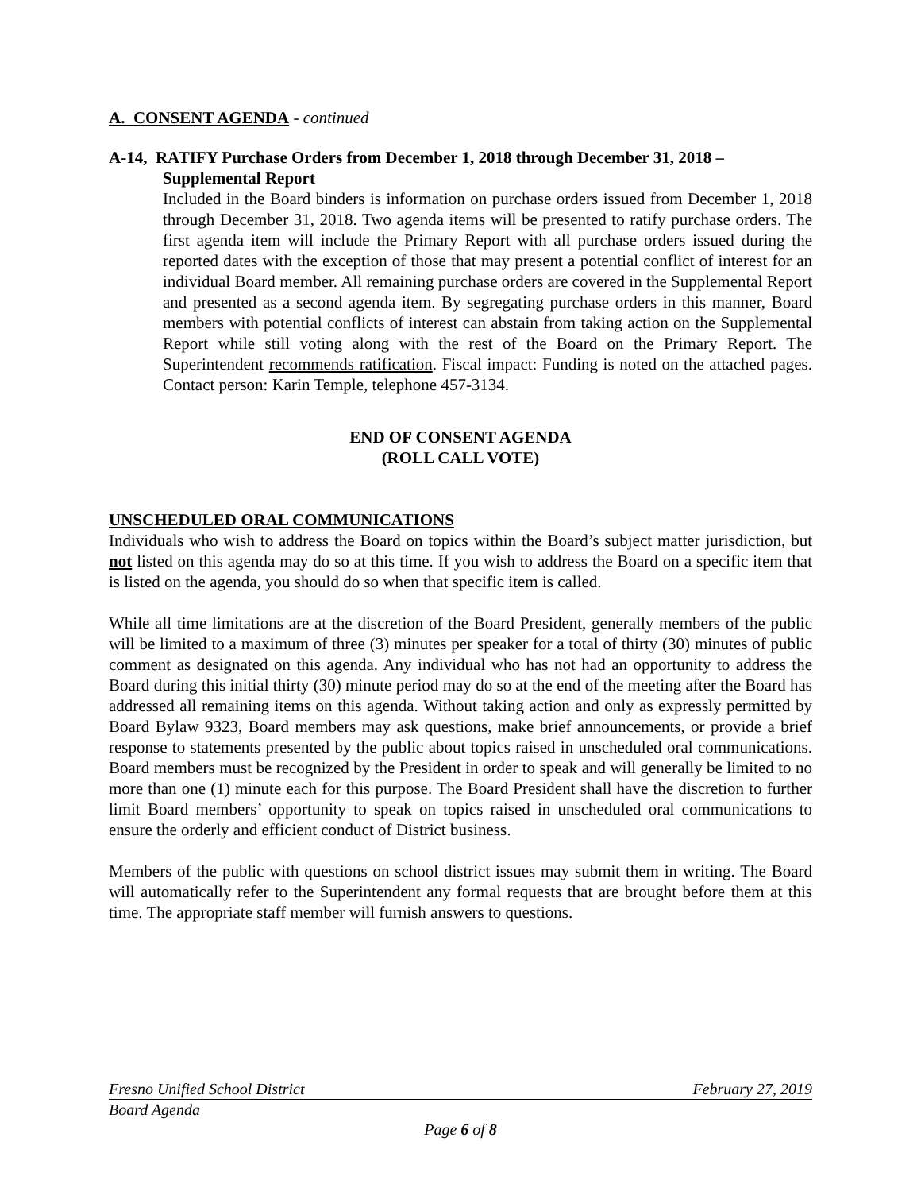A. CONSENT AGENDA - continued
A-14, RATIFY Purchase Orders from December 1, 2018 through December 31, 2018 –
Supplemental Report
Included in the Board binders is information on purchase orders issued from December 1, 2018 through December 31, 2018. Two agenda items will be presented to ratify purchase orders. The first agenda item will include the Primary Report with all purchase orders issued during the reported dates with the exception of those that may present a potential conflict of interest for an individual Board member. All remaining purchase orders are covered in the Supplemental Report and presented as a second agenda item. By segregating purchase orders in this manner, Board members with potential conflicts of interest can abstain from taking action on the Supplemental Report while still voting along with the rest of the Board on the Primary Report. The Superintendent recommends ratification. Fiscal impact: Funding is noted on the attached pages. Contact person: Karin Temple, telephone 457-3134.
END OF CONSENT AGENDA
(ROLL CALL VOTE)
UNSCHEDULED ORAL COMMUNICATIONS
Individuals who wish to address the Board on topics within the Board’s subject matter jurisdiction, but not listed on this agenda may do so at this time. If you wish to address the Board on a specific item that is listed on the agenda, you should do so when that specific item is called.
While all time limitations are at the discretion of the Board President, generally members of the public will be limited to a maximum of three (3) minutes per speaker for a total of thirty (30) minutes of public comment as designated on this agenda. Any individual who has not had an opportunity to address the Board during this initial thirty (30) minute period may do so at the end of the meeting after the Board has addressed all remaining items on this agenda. Without taking action and only as expressly permitted by Board Bylaw 9323, Board members may ask questions, make brief announcements, or provide a brief response to statements presented by the public about topics raised in unscheduled oral communications. Board members must be recognized by the President in order to speak and will generally be limited to no more than one (1) minute each for this purpose. The Board President shall have the discretion to further limit Board members’ opportunity to speak on topics raised in unscheduled oral communications to ensure the orderly and efficient conduct of District business.
Members of the public with questions on school district issues may submit them in writing. The Board will automatically refer to the Superintendent any formal requests that are brought before them at this time. The appropriate staff member will furnish answers to questions.
Fresno Unified School District February 27, 2019
Board Agenda
Page 6 of 8